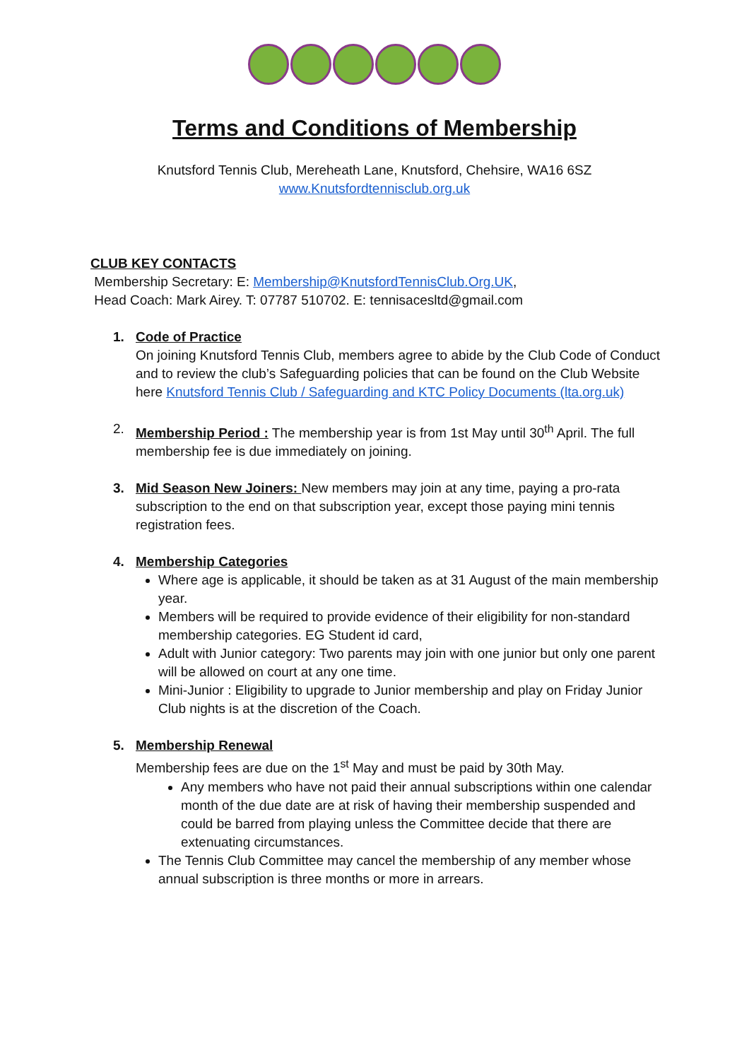Terms and Conditions of Membership
Knutsford Tennis Club, Mereheath Lane, Knutsford, Chehsire, WA16 6SZ
www.Knutsfordtennisclub.org.uk
CLUB KEY CONTACTS
Membership Secretary: E: Membership@KnutsfordTennisClub.Org.UK,
Head Coach: Mark Airey. T: 07787 510702. E: tennisacesltd@gmail.com
1. Code of Practice
On joining Knutsford Tennis Club, members agree to abide by the Club Code of Conduct and to review the club’s Safeguarding policies that can be found on the Club Website here Knutsford Tennis Club / Safeguarding and KTC Policy Documents (lta.org.uk)
2. Membership Period : The membership year is from 1st May until 30<sup>th</sup> April. The full membership fee is due immediately on joining.
3. Mid Season New Joiners: New members may join at any time, paying a pro-rata subscription to the end on that subscription year, except those paying mini tennis registration fees.
4. Membership Categories
Where age is applicable, it should be taken as at 31 August of the main membership year.
Members will be required to provide evidence of their eligibility for non-standard membership categories. EG Student id card,
Adult with Junior category: Two parents may join with one junior but only one parent will be allowed on court at any one time.
Mini-Junior : Eligibility to upgrade to Junior membership and play on Friday Junior Club nights is at the discretion of the Coach.
5. Membership Renewal
Membership fees are due on the 1<sup>st</sup> May and must be paid by 30th May.
Any members who have not paid their annual subscriptions within one calendar month of the due date are at risk of having their membership suspended and could be barred from playing unless the Committee decide that there are extenuating circumstances.
The Tennis Club Committee may cancel the membership of any member whose annual subscription is three months or more in arrears.